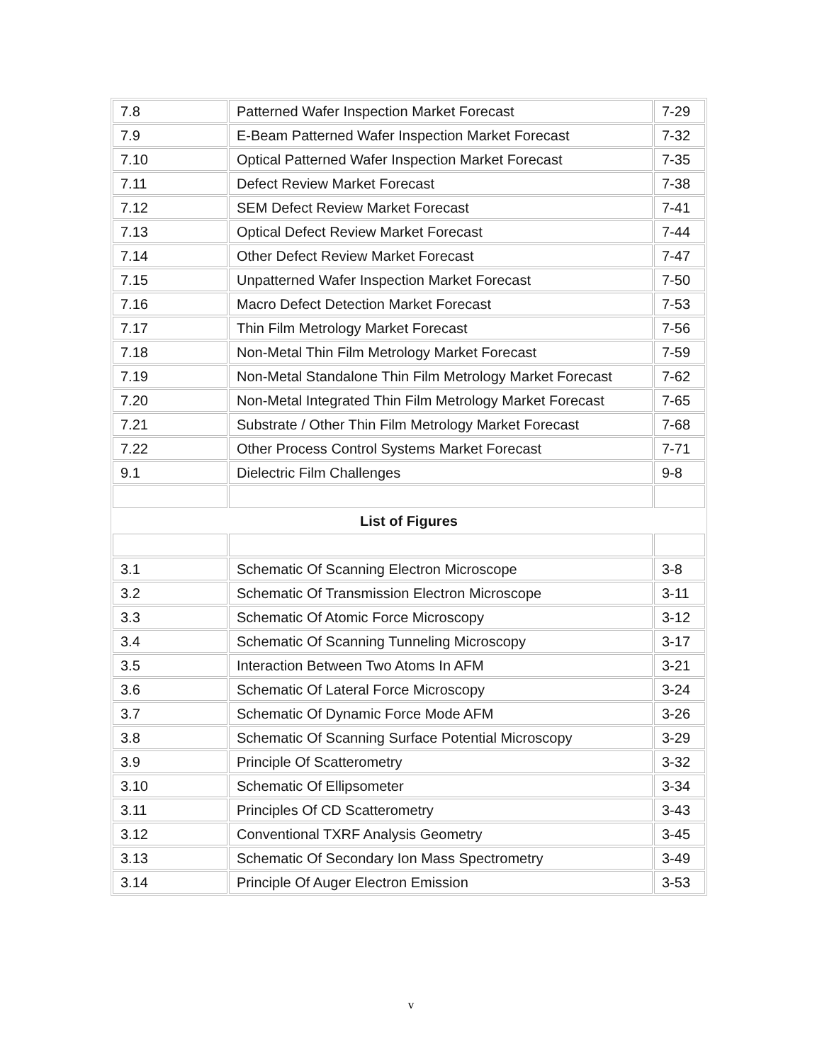| 7.8 | Patterned Wafer Inspection Market Forecast | 7-29 |
| 7.9 | E-Beam Patterned Wafer Inspection Market Forecast | 7-32 |
| 7.10 | Optical Patterned Wafer Inspection Market Forecast | 7-35 |
| 7.11 | Defect Review Market Forecast | 7-38 |
| 7.12 | SEM Defect Review Market Forecast | 7-41 |
| 7.13 | Optical Defect Review Market Forecast | 7-44 |
| 7.14 | Other Defect Review Market Forecast | 7-47 |
| 7.15 | Unpatterned Wafer Inspection Market Forecast | 7-50 |
| 7.16 | Macro Defect Detection Market Forecast | 7-53 |
| 7.17 | Thin Film Metrology Market Forecast | 7-56 |
| 7.18 | Non-Metal Thin Film Metrology Market Forecast | 7-59 |
| 7.19 | Non-Metal Standalone Thin Film Metrology Market Forecast | 7-62 |
| 7.20 | Non-Metal Integrated Thin Film Metrology Market Forecast | 7-65 |
| 7.21 | Substrate / Other Thin Film Metrology Market Forecast | 7-68 |
| 7.22 | Other Process Control Systems Market Forecast | 7-71 |
| 9.1 | Dielectric Film Challenges | 9-8 |
| List of Figures | | |
| 3.1 | Schematic Of Scanning Electron Microscope | 3-8 |
| 3.2 | Schematic Of Transmission Electron Microscope | 3-11 |
| 3.3 | Schematic Of Atomic Force Microscopy | 3-12 |
| 3.4 | Schematic Of Scanning Tunneling Microscopy | 3-17 |
| 3.5 | Interaction Between Two Atoms In AFM | 3-21 |
| 3.6 | Schematic Of Lateral Force Microscopy | 3-24 |
| 3.7 | Schematic Of Dynamic Force Mode AFM | 3-26 |
| 3.8 | Schematic Of Scanning Surface Potential Microscopy | 3-29 |
| 3.9 | Principle Of Scatterometry | 3-32 |
| 3.10 | Schematic Of Ellipsometer | 3-34 |
| 3.11 | Principles Of CD Scatterometry | 3-43 |
| 3.12 | Conventional TXRF Analysis Geometry | 3-45 |
| 3.13 | Schematic Of Secondary Ion Mass Spectrometry | 3-49 |
| 3.14 | Principle Of Auger Electron Emission | 3-53 |
v